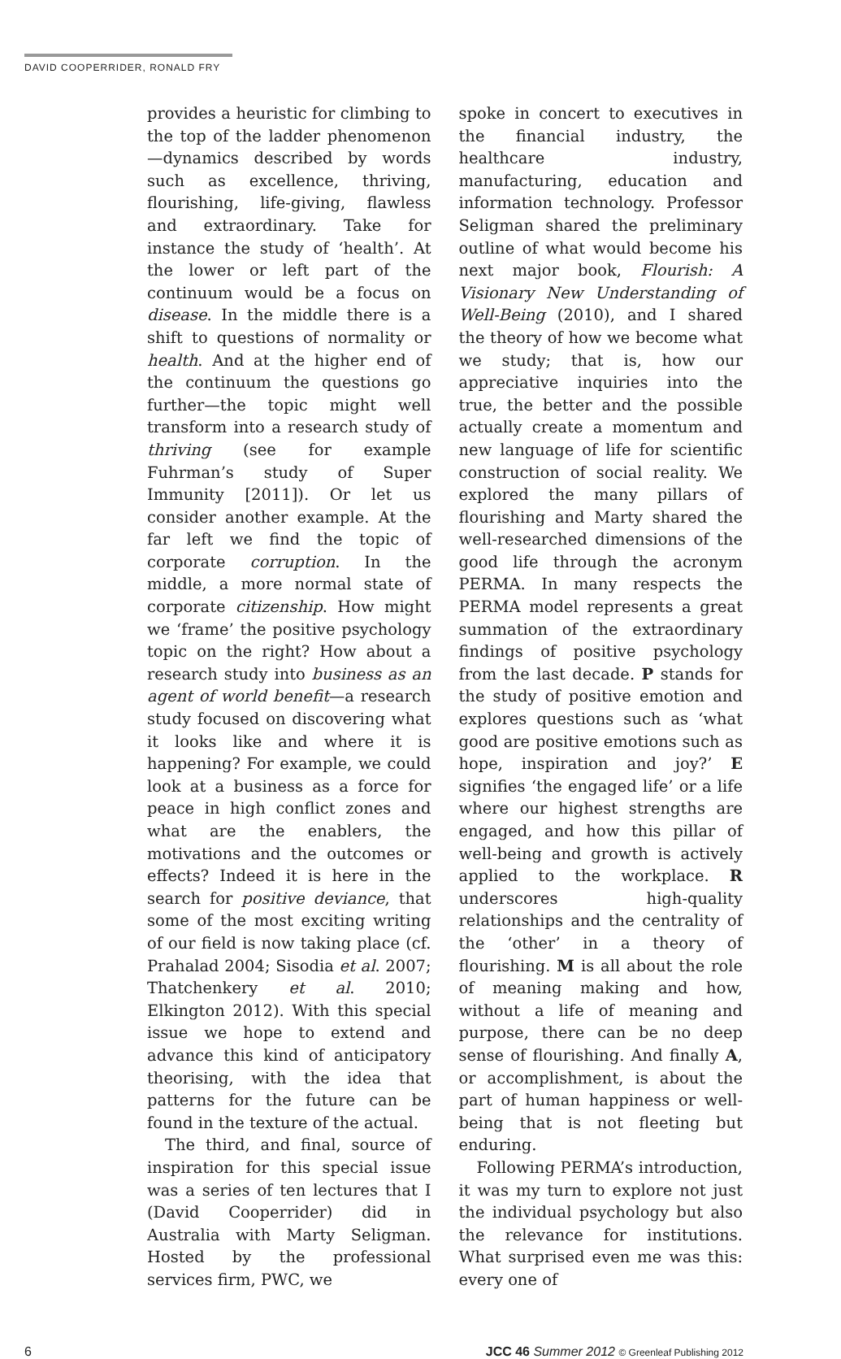DAVID COOPERRIDER, RONALD FRY
provides a heuristic for climbing to the top of the ladder phenomenon—dynamics described by words such as excellence, thriving, flourishing, life-giving, flawless and extraordinary. Take for instance the study of ‘health’. At the lower or left part of the continuum would be a focus on disease. In the middle there is a shift to questions of normality or health. And at the higher end of the continuum the questions go further—the topic might well transform into a research study of thriving (see for example Fuhrman’s study of Super Immunity [2011]). Or let us consider another example. At the far left we find the topic of corporate corruption. In the middle, a more normal state of corporate citizenship. How might we ‘frame’ the positive psychology topic on the right? How about a research study into business as an agent of world benefit—a research study focused on discovering what it looks like and where it is happening? For example, we could look at a business as a force for peace in high conflict zones and what are the enablers, the motivations and the outcomes or effects? Indeed it is here in the search for positive deviance, that some of the most exciting writing of our field is now taking place (cf. Prahalad 2004; Sisodia et al. 2007; Thatchenkery et al. 2010; Elkington 2012). With this special issue we hope to extend and advance this kind of anticipatory theorising, with the idea that patterns for the future can be found in the texture of the actual.
The third, and final, source of inspiration for this special issue was a series of ten lectures that I (David Cooperrider) did in Australia with Marty Seligman. Hosted by the professional services firm, PWC, we
spoke in concert to executives in the financial industry, the healthcare industry, manufacturing, education and information technology. Professor Seligman shared the preliminary outline of what would become his next major book, Flourish: A Visionary New Understanding of Well-Being (2010), and I shared the theory of how we become what we study; that is, how our appreciative inquiries into the true, the better and the possible actually create a momentum and new language of life for scientific construction of social reality. We explored the many pillars of flourishing and Marty shared the well-researched dimensions of the good life through the acronym PERMA. In many respects the PERMA model represents a great summation of the extraordinary findings of positive psychology from the last decade. P stands for the study of positive emotion and explores questions such as ‘what good are positive emotions such as hope, inspiration and joy?’ E signifies ‘the engaged life’ or a life where our highest strengths are engaged, and how this pillar of well-being and growth is actively applied to the workplace. R underscores high-quality relationships and the centrality of the ‘other’ in a theory of flourishing. M is all about the role of meaning making and how, without a life of meaning and purpose, there can be no deep sense of flourishing. And finally A, or accomplishment, is about the part of human happiness or well-being that is not fleeting but enduring.
Following PERMA’s introduction, it was my turn to explore not just the individual psychology but also the relevance for institutions. What surprised even me was this: every one of
6 JCC 46 Summer 2012 © Greenleaf Publishing 2012